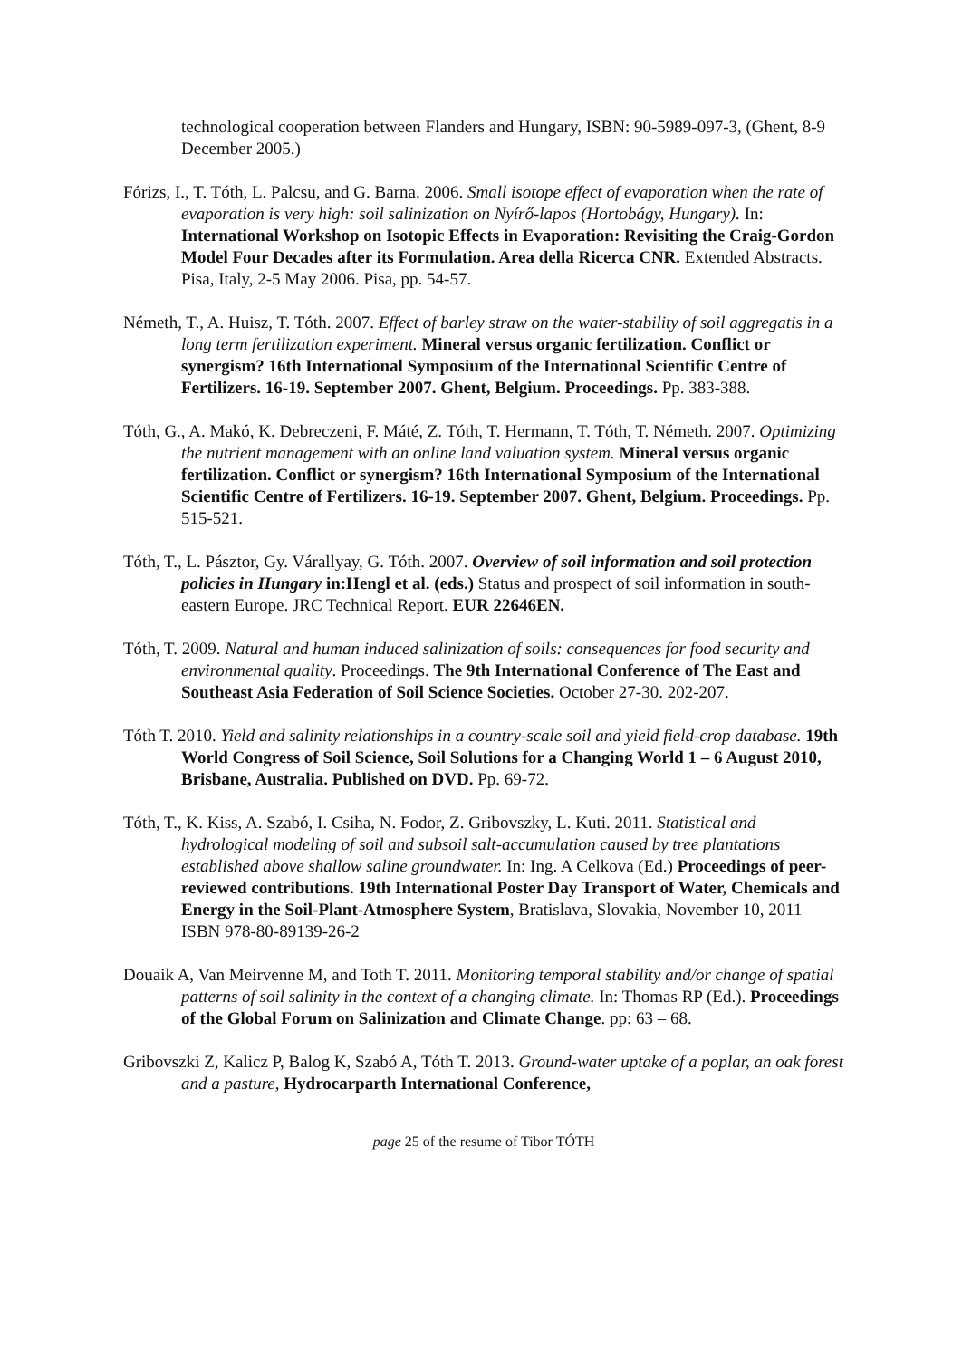technological cooperation between Flanders and Hungary, ISBN: 90-5989-097-3, (Ghent, 8-9 December 2005.)
Fórizs, I., T. Tóth, L. Palcsu, and G. Barna. 2006. Small isotope effect of evaporation when the rate of evaporation is very high: soil salinization on Nyírő-lapos (Hortobágy, Hungary). In: International Workshop on Isotopic Effects in Evaporation: Revisiting the Craig-Gordon Model Four Decades after its Formulation. Area della Ricerca CNR. Extended Abstracts. Pisa, Italy, 2-5 May 2006. Pisa, pp. 54-57.
Németh, T., A. Huisz, T. Tóth. 2007. Effect of barley straw on the water-stability of soil aggregatis in a long term fertilization experiment. Mineral versus organic fertilization. Conflict or synergism? 16th International Symposium of the International Scientific Centre of Fertilizers. 16-19. September 2007. Ghent, Belgium. Proceedings. Pp. 383-388.
Tóth, G., A. Makó, K. Debreczeni, F. Máté, Z. Tóth, T. Hermann, T. Tóth, T. Németh. 2007. Optimizing the nutrient management with an online land valuation system. Mineral versus organic fertilization. Conflict or synergism? 16th International Symposium of the International Scientific Centre of Fertilizers. 16-19. September 2007. Ghent, Belgium. Proceedings. Pp. 515-521.
Tóth, T., L. Pásztor, Gy. Várallyay, G. Tóth. 2007. Overview of soil information and soil protection policies in Hungary in:Hengl et al. (eds.) Status and prospect of soil information in south-eastern Europe. JRC Technical Report. EUR 22646EN.
Tóth, T. 2009. Natural and human induced salinization of soils: consequences for food security and environmental quality. Proceedings. The 9th International Conference of The East and Southeast Asia Federation of Soil Science Societies. October 27-30. 202-207.
Tóth T. 2010. Yield and salinity relationships in a country-scale soil and yield field-crop database. 19th World Congress of Soil Science, Soil Solutions for a Changing World 1 – 6 August 2010, Brisbane, Australia. Published on DVD. Pp. 69-72.
Tóth, T., K. Kiss, A. Szabó, I. Csiha, N. Fodor, Z. Gribovszky, L. Kuti. 2011. Statistical and hydrological modeling of soil and subsoil salt-accumulation caused by tree plantations established above shallow saline groundwater. In: Ing. A Celkova (Ed.) Proceedings of peer-reviewed contributions. 19th International Poster Day Transport of Water, Chemicals and Energy in the Soil-Plant-Atmosphere System, Bratislava, Slovakia, November 10, 2011 ISBN 978-80-89139-26-2
Douaik A, Van Meirvenne M, and Toth T. 2011. Monitoring temporal stability and/or change of spatial patterns of soil salinity in the context of a changing climate. In: Thomas RP (Ed.). Proceedings of the Global Forum on Salinization and Climate Change. pp: 63 – 68.
Gribovszki Z, Kalicz P, Balog K, Szabó A, Tóth T. 2013. Ground-water uptake of a poplar, an oak forest and a pasture, Hydrocarparth International Conference,
page 25 of the resume of Tibor TÓTH